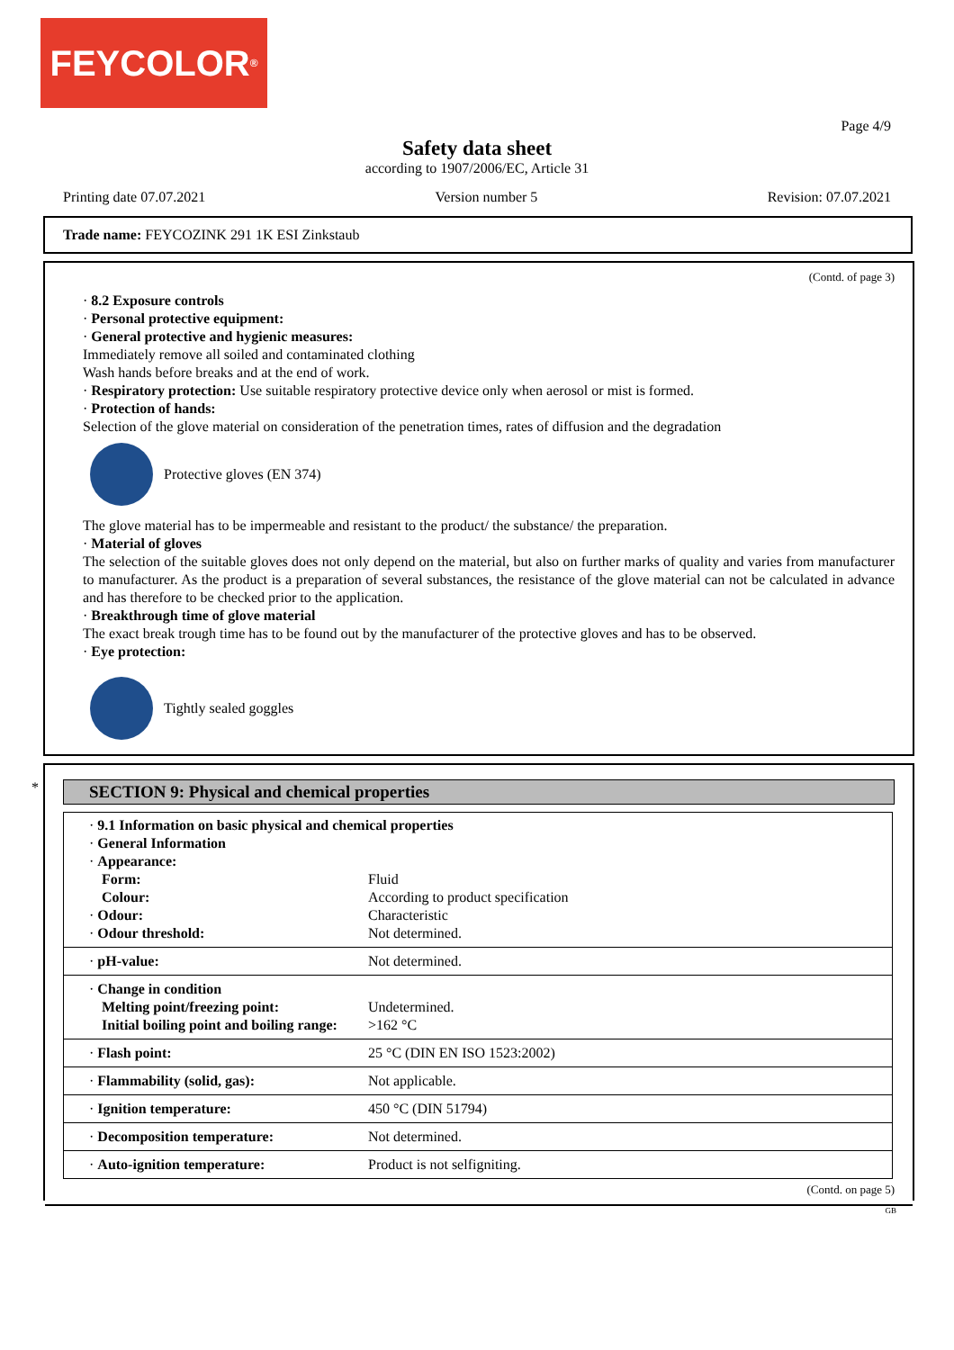FEYCOLOR<sup>®</sup>
Page 4/9
Safety data sheet
according to 1907/2006/EC, Article 31
Printing date 07.07.2021 Version number 5 Revision: 07.07.2021
Trade name: FEYCOZINK 291 1K ESI Zinkstaub
(Contd. of page 3)
· 8.2 Exposure controls
· Personal protective equipment:
· General protective and hygienic measures:
Immediately remove all soiled and contaminated clothing
Wash hands before breaks and at the end of work.
· Respiratory protection: Use suitable respiratory protective device only when aerosol or mist is formed.
· Protection of hands:
Selection of the glove material on consideration of the penetration times, rates of diffusion and the degradation
Protective gloves (EN 374)
The glove material has to be impermeable and resistant to the product/ the substance/ the preparation.
· Material of gloves
The selection of the suitable gloves does not only depend on the material, but also on further marks of quality and varies from manufacturer to manufacturer. As the product is a preparation of several substances, the resistance of the glove material can not be calculated in advance and has therefore to be checked prior to the application.
· Breakthrough time of glove material
The exact break trough time has to be found out by the manufacturer of the protective gloves and has to be observed.
· Eye protection:
Tightly sealed goggles
*
SECTION 9: Physical and chemical properties
| · 9.1 Information on basic physical and chemical properties · General Information · Appearance: | |
| Form: | Fluid |
| Colour: | According to product specification |
| · Odour: | Characteristic |
| · Odour threshold: | Not determined. |
| · pH-value: | Not determined. |
| · Change in condition | |
| Melting point/freezing point: | Undetermined. |
| Initial boiling point and boiling range: | >162 °C |
| · Flash point: | 25 °C (DIN EN ISO 1523:2002) |
| · Flammability (solid, gas): | Not applicable. |
| · Ignition temperature: | 450 °C (DIN 51794) |
| · Decomposition temperature: | Not determined. |
| · Auto-ignition temperature: | Product is not selfigniting. |
(Contd. on page 5)
GB